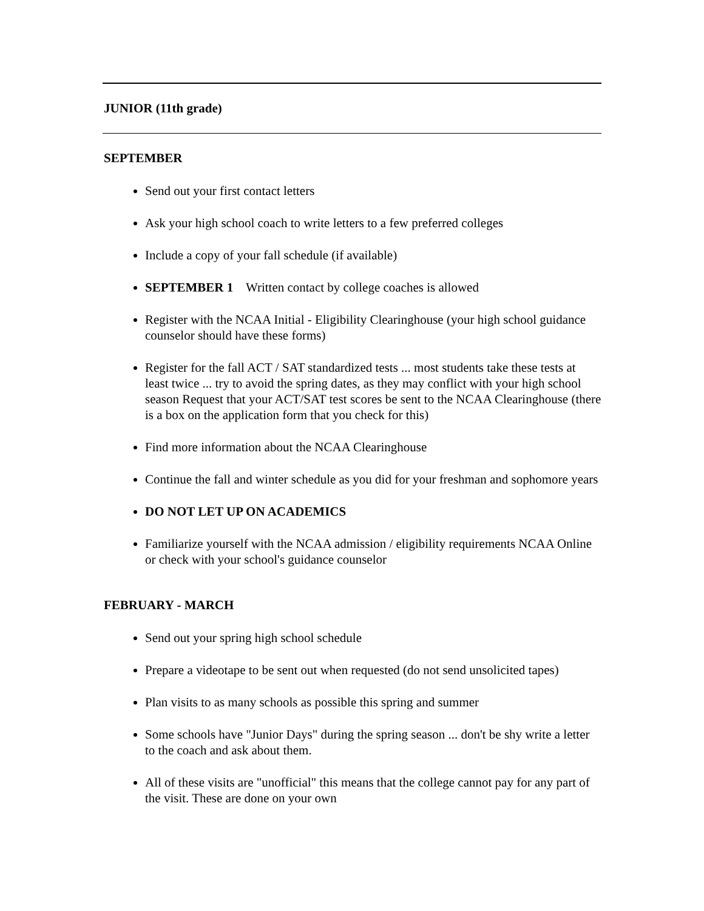JUNIOR (11th grade)
SEPTEMBER
Send out your first contact letters
Ask your high school coach to write letters to a few preferred colleges
Include a copy of your fall schedule (if available)
SEPTEMBER 1 Written contact by college coaches is allowed
Register with the NCAA Initial - Eligibility Clearinghouse (your high school guidance counselor should have these forms)
Register for the fall ACT / SAT standardized tests ... most students take these tests at least twice ... try to avoid the spring dates, as they may conflict with your high school season Request that your ACT/SAT test scores be sent to the NCAA Clearinghouse (there is a box on the application form that you check for this)
Find more information about the NCAA Clearinghouse
Continue the fall and winter schedule as you did for your freshman and sophomore years
DO NOT LET UP ON ACADEMICS
Familiarize yourself with the NCAA admission / eligibility requirements NCAA Online or check with your school's guidance counselor
FEBRUARY - MARCH
Send out your spring high school schedule
Prepare a videotape to be sent out when requested (do not send unsolicited tapes)
Plan visits to as many schools as possible this spring and summer
Some schools have "Junior Days" during the spring season ... don't be shy write a letter to the coach and ask about them.
All of these visits are "unofficial" this means that the college cannot pay for any part of the visit. These are done on your own